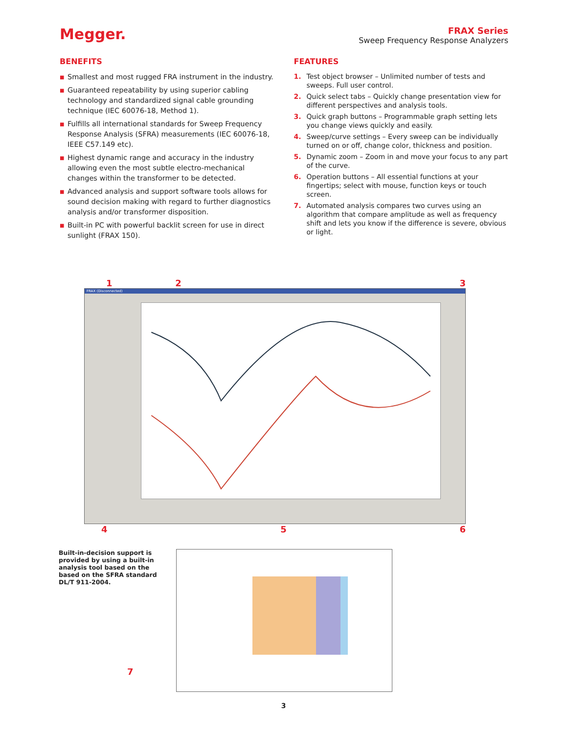Megger.
FRAX Series
Sweep Frequency Response Analyzers
BENEFITS
■ Smallest and most rugged FRA instrument in the industry.
■ Guaranteed repeatability by using superior cabling technology and standardized signal cable grounding technique (IEC 60076-18, Method 1).
■ Fulfills all international standards for Sweep Frequency Response Analysis (SFRA) measurements (IEC 60076-18, IEEE C57.149 etc).
■ Highest dynamic range and accuracy in the industry allowing even the most subtle electro-mechanical changes within the transformer to be detected.
■ Advanced analysis and support software tools allows for sound decision making with regard to further diagnostics analysis and/or transformer disposition.
■ Built-in PC with powerful backlit screen for use in direct sunlight (FRAX 150).
FEATURES
1. Test object browser – Unlimited number of tests and sweeps. Full user control.
2. Quick select tabs – Quickly change presentation view for different perspectives and analysis tools.
3. Quick graph buttons – Programmable graph setting lets you change views quickly and easily.
4. Sweep/curve settings – Every sweep can be individually turned on or off, change color, thickness and position.
5. Dynamic zoom – Zoom in and move your focus to any part of the curve.
6. Operation buttons – All essential functions at your fingertips; select with mouse, function keys or touch screen.
7. Automated analysis compares two curves using an algorithm that compare amplitude as well as frequency shift and lets you know if the difference is severe, obvious or light.
1 2 3
FRAX (Disconnected)
4 5 6
Built-in-decision support is provided by using a built-in analysis tool based on the based on the SFRA standard DL/T 911-2004.
7
3